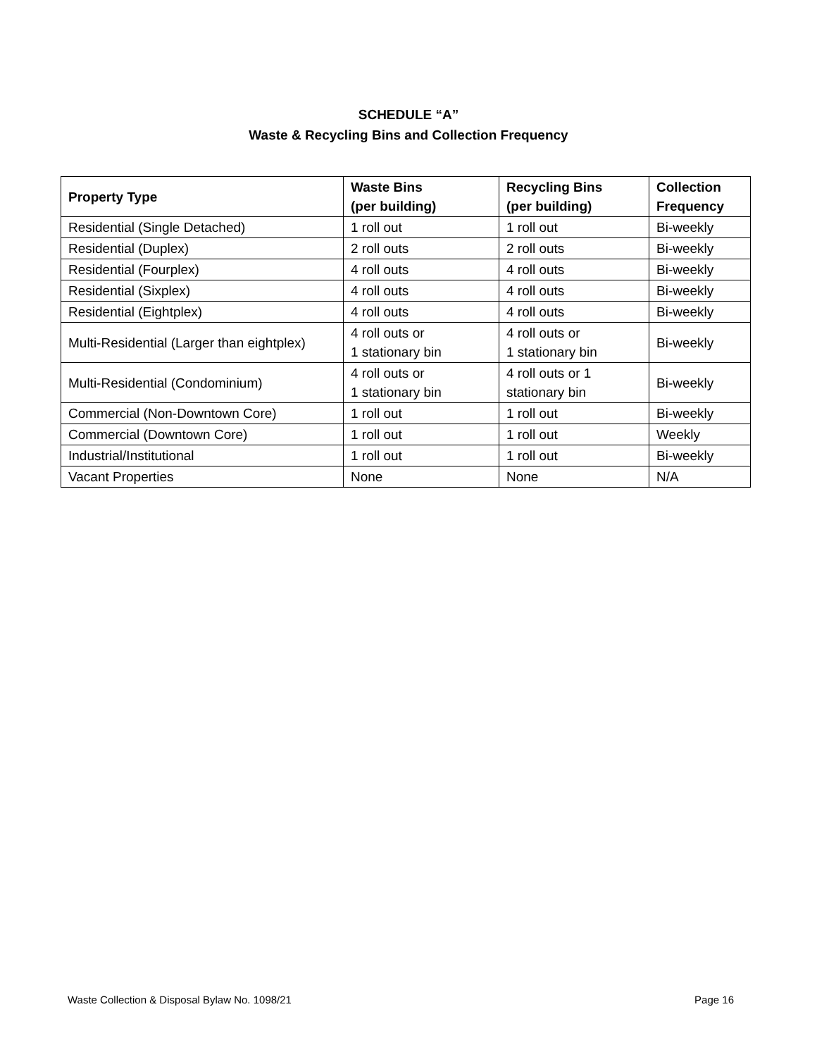SCHEDULE “A”
Waste & Recycling Bins and Collection Frequency
| Property Type | Waste Bins (per building) | Recycling Bins (per building) | Collection Frequency |
| --- | --- | --- | --- |
| Residential (Single Detached) | 1 roll out | 1 roll out | Bi-weekly |
| Residential (Duplex) | 2 roll outs | 2 roll outs | Bi-weekly |
| Residential (Fourplex) | 4 roll outs | 4 roll outs | Bi-weekly |
| Residential (Sixplex) | 4 roll outs | 4 roll outs | Bi-weekly |
| Residential (Eightplex) | 4 roll outs | 4 roll outs | Bi-weekly |
| Multi-Residential (Larger than eightplex) | 4 roll outs or 1 stationary bin | 4 roll outs or 1 stationary bin | Bi-weekly |
| Multi-Residential (Condominium) | 4 roll outs or 1 stationary bin | 4 roll outs or 1 stationary bin | Bi-weekly |
| Commercial (Non-Downtown Core) | 1 roll out | 1 roll out | Bi-weekly |
| Commercial (Downtown Core) | 1 roll out | 1 roll out | Weekly |
| Industrial/Institutional | 1 roll out | 1 roll out | Bi-weekly |
| Vacant Properties | None | None | N/A |
Waste Collection & Disposal Bylaw No. 1098/21 Page 16